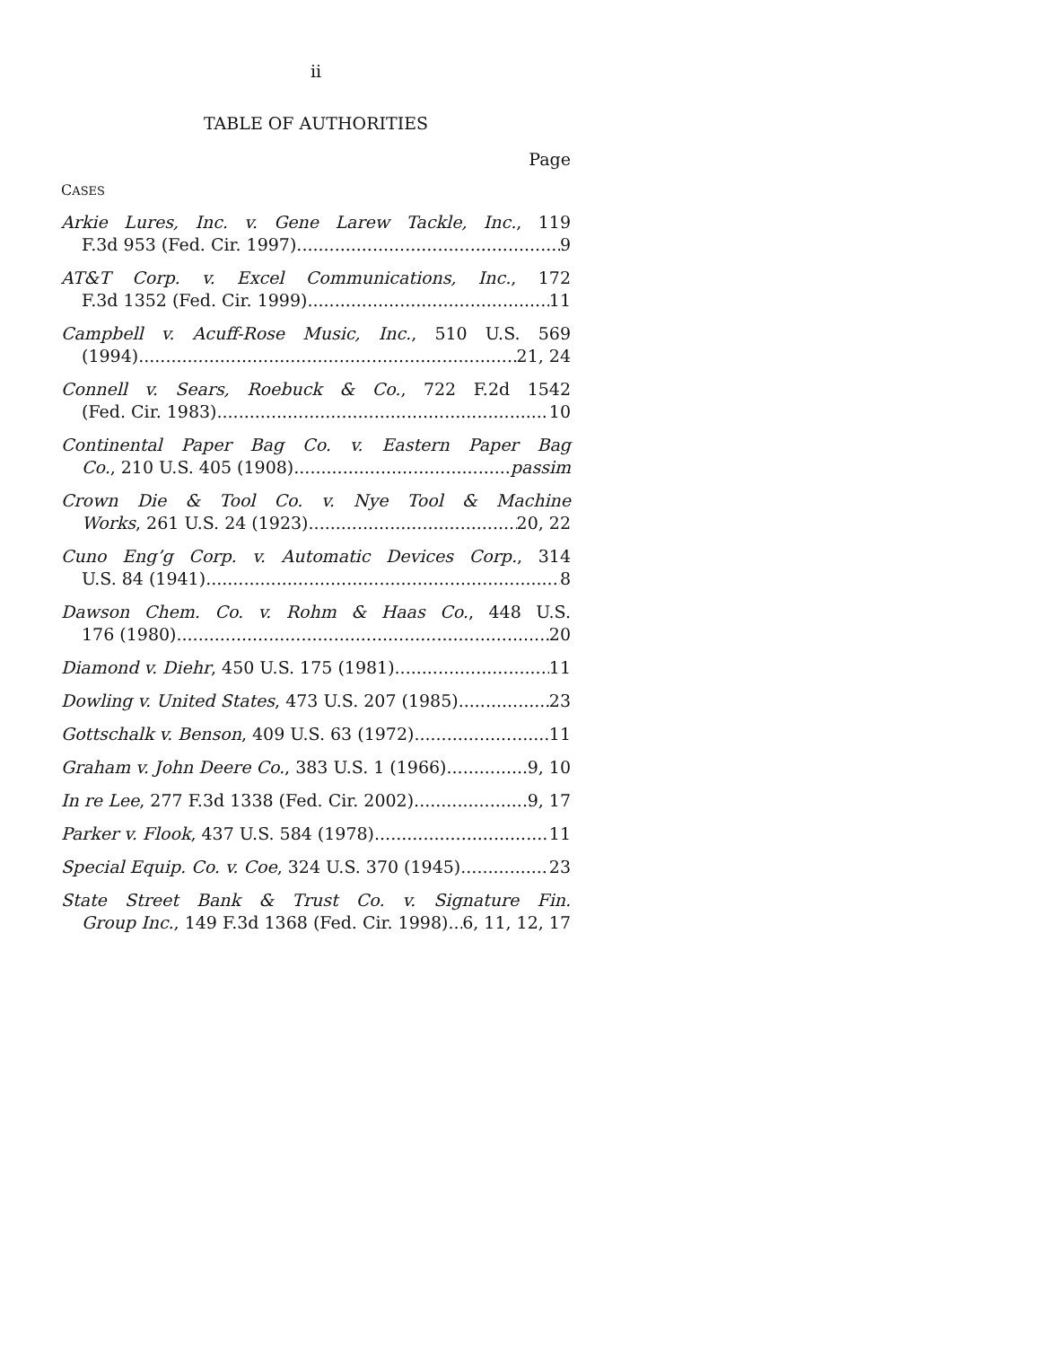ii
TABLE OF AUTHORITIES
Page
CASES
Arkie Lures, Inc. v. Gene Larew Tackle, Inc., 119
F.3d 953 (Fed. Cir. 1997) 9
AT&T Corp. v. Excel Communications, Inc., 172
F.3d 1352 (Fed. Cir. 1999) 11
Campbell v. Acuff-Rose Music, Inc., 510 U.S. 569
(1994) 21, 24
Connell v. Sears, Roebuck & Co., 722 F.2d 1542
(Fed. Cir. 1983) 10
Continental Paper Bag Co. v. Eastern Paper Bag
Co., 210 U.S. 405 (1908) passim
Crown Die & Tool Co. v. Nye Tool & Machine
Works, 261 U.S. 24 (1923) 20, 22
Cuno Eng’g Corp. v. Automatic Devices Corp., 314
U.S. 84 (1941) 8
Dawson Chem. Co. v. Rohm & Haas Co., 448 U.S.
176 (1980) 20
Diamond v. Diehr, 450 U.S. 175 (1981) 11
Dowling v. United States, 473 U.S. 207 (1985) 23
Gottschalk v. Benson, 409 U.S. 63 (1972) 11
Graham v. John Deere Co., 383 U.S. 1 (1966) 9, 10
In re Lee, 277 F.3d 1338 (Fed. Cir. 2002) 9, 17
Parker v. Flook, 437 U.S. 584 (1978) 11
Special Equip. Co. v. Coe, 324 U.S. 370 (1945) 23
State Street Bank & Trust Co. v. Signature Fin.
Group Inc., 149 F.3d 1368 (Fed. Cir. 1998) 6, 11, 12, 17